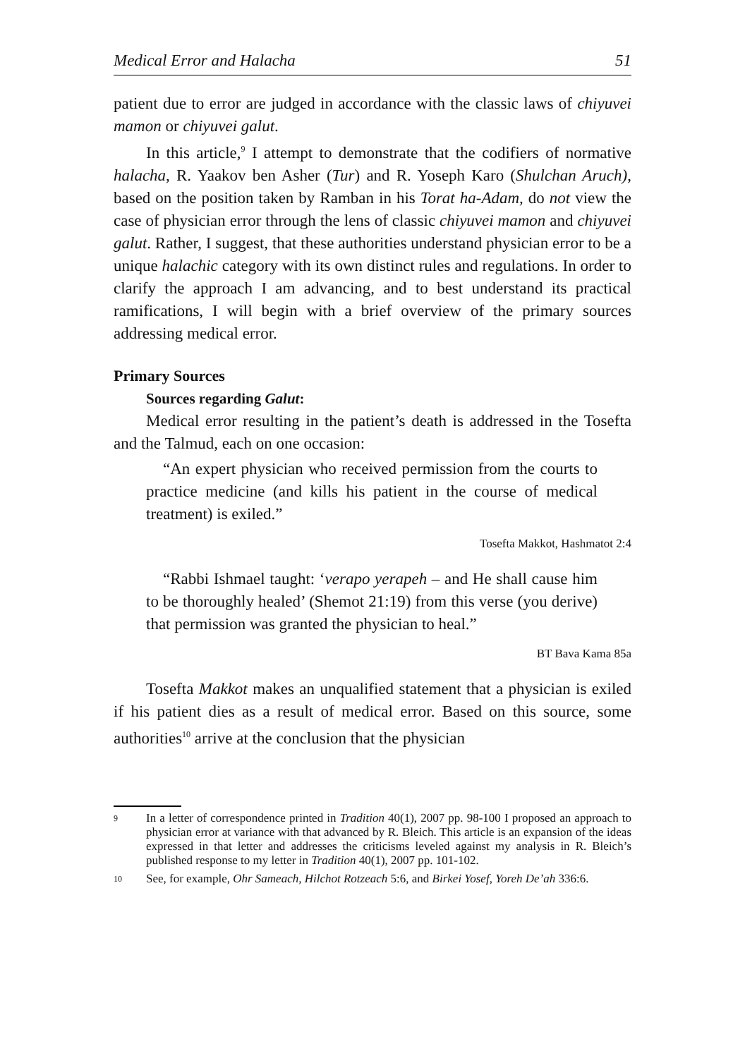Medical Error and Halacha 51
patient due to error are judged in accordance with the classic laws of chiyuvei mamon or chiyuvei galut.
In this article,<sup>9</sup> I attempt to demonstrate that the codifiers of normative halacha, R. Yaakov ben Asher (Tur) and R. Yoseph Karo (Shulchan Aruch), based on the position taken by Ramban in his Torat ha-Adam, do not view the case of physician error through the lens of classic chiyuvei mamon and chiyuvei galut. Rather, I suggest, that these authorities understand physician error to be a unique halachic category with its own distinct rules and regulations. In order to clarify the approach I am advancing, and to best understand its practical ramifications, I will begin with a brief overview of the primary sources addressing medical error.
Primary Sources
Sources regarding Galut:
Medical error resulting in the patient’s death is addressed in the Tosefta and the Talmud, each on one occasion:
“An expert physician who received permission from the courts to practice medicine (and kills his patient in the course of medical treatment) is exiled.”
Tosefta Makkot, Hashmatot 2:4
“Rabbi Ishmael taught: ‘verapo yerapeh – and He shall cause him to be thoroughly healed’ (Shemot 21:19) from this verse (you derive) that permission was granted the physician to heal.”
BT Bava Kama 85a
Tosefta Makkot makes an unqualified statement that a physician is exiled if his patient dies as a result of medical error. Based on this source, some authorities<sup>10</sup> arrive at the conclusion that the physician
9
In a letter of correspondence printed in Tradition 40(1), 2007 pp. 98-100 I proposed an approach to physician error at variance with that advanced by R. Bleich. This article is an expansion of the ideas expressed in that letter and addresses the criticisms leveled against my analysis in R. Bleich’s published response to my letter in Tradition 40(1), 2007 pp. 101-102.
10
See, for example, Ohr Sameach, Hilchot Rotzeach 5:6, and Birkei Yosef, Yoreh De’ah 336:6.